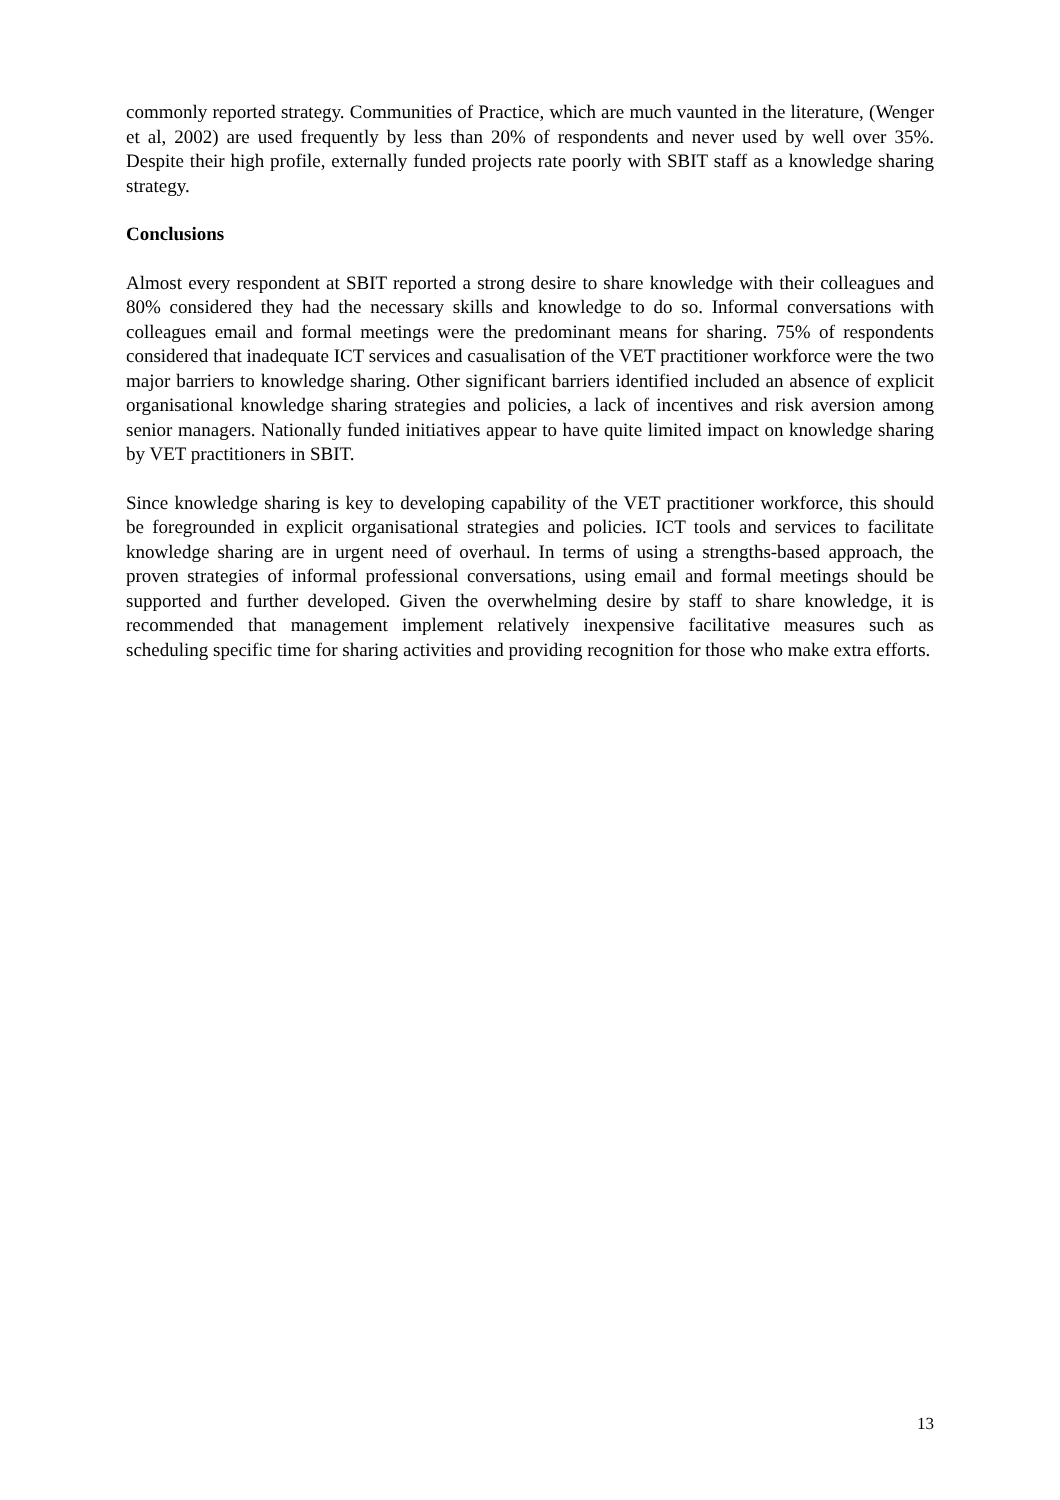commonly reported strategy. Communities of Practice, which are much vaunted in the literature, (Wenger et al, 2002) are used frequently by less than 20% of respondents and never used by well over 35%. Despite their high profile, externally funded projects rate poorly with SBIT staff as a knowledge sharing strategy.
Conclusions
Almost every respondent at SBIT reported a strong desire to share knowledge with their colleagues and 80% considered they had the necessary skills and knowledge to do so. Informal conversations with colleagues email and formal meetings were the predominant means for sharing. 75% of respondents considered that inadequate ICT services and casualisation of the VET practitioner workforce were the two major barriers to knowledge sharing. Other significant barriers identified included an absence of explicit organisational knowledge sharing strategies and policies, a lack of incentives and risk aversion among senior managers. Nationally funded initiatives appear to have quite limited impact on knowledge sharing by VET practitioners in SBIT.
Since knowledge sharing is key to developing capability of the VET practitioner workforce, this should be foregrounded in explicit organisational strategies and policies. ICT tools and services to facilitate knowledge sharing are in urgent need of overhaul. In terms of using a strengths-based approach, the proven strategies of informal professional conversations, using email and formal meetings should be supported and further developed. Given the overwhelming desire by staff to share knowledge, it is recommended that management implement relatively inexpensive facilitative measures such as scheduling specific time for sharing activities and providing recognition for those who make extra efforts.
13